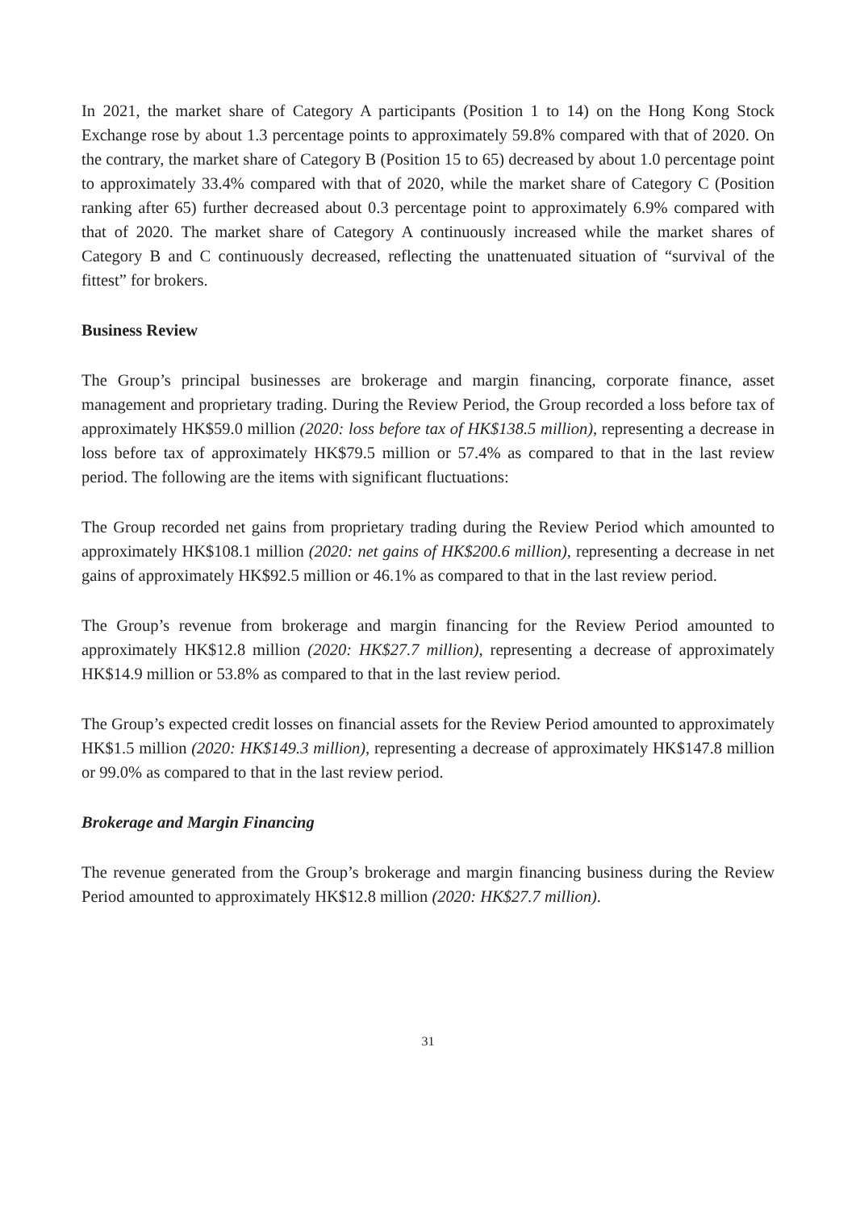In 2021, the market share of Category A participants (Position 1 to 14) on the Hong Kong Stock Exchange rose by about 1.3 percentage points to approximately 59.8% compared with that of 2020. On the contrary, the market share of Category B (Position 15 to 65) decreased by about 1.0 percentage point to approximately 33.4% compared with that of 2020, while the market share of Category C (Position ranking after 65) further decreased about 0.3 percentage point to approximately 6.9% compared with that of 2020. The market share of Category A continuously increased while the market shares of Category B and C continuously decreased, reflecting the unattenuated situation of “survival of the fittest” for brokers.
Business Review
The Group’s principal businesses are brokerage and margin financing, corporate finance, asset management and proprietary trading. During the Review Period, the Group recorded a loss before tax of approximately HK$59.0 million (2020: loss before tax of HK$138.5 million), representing a decrease in loss before tax of approximately HK$79.5 million or 57.4% as compared to that in the last review period. The following are the items with significant fluctuations:
The Group recorded net gains from proprietary trading during the Review Period which amounted to approximately HK$108.1 million (2020: net gains of HK$200.6 million), representing a decrease in net gains of approximately HK$92.5 million or 46.1% as compared to that in the last review period.
The Group’s revenue from brokerage and margin financing for the Review Period amounted to approximately HK$12.8 million (2020: HK$27.7 million), representing a decrease of approximately HK$14.9 million or 53.8% as compared to that in the last review period.
The Group’s expected credit losses on financial assets for the Review Period amounted to approximately HK$1.5 million (2020: HK$149.3 million), representing a decrease of approximately HK$147.8 million or 99.0% as compared to that in the last review period.
Brokerage and Margin Financing
The revenue generated from the Group’s brokerage and margin financing business during the Review Period amounted to approximately HK$12.8 million (2020: HK$27.7 million).
31